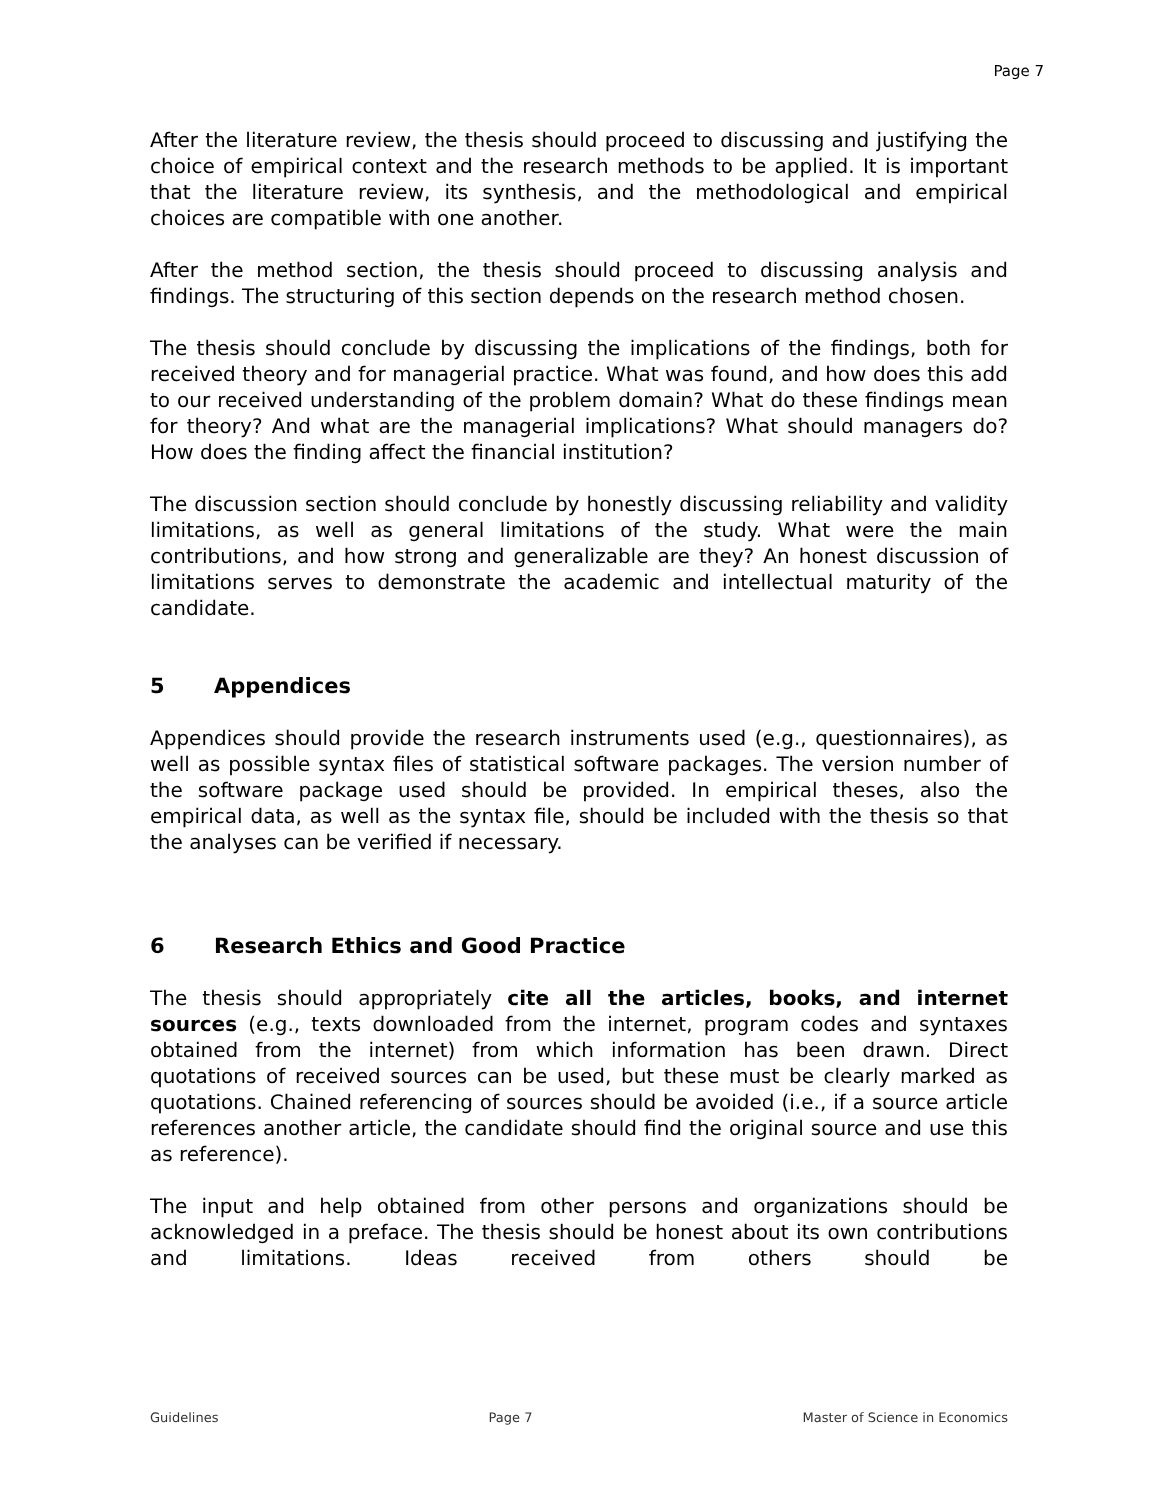Page 7
After the literature review, the thesis should proceed to discussing and justifying the choice of empirical context and the research methods to be applied. It is important that the literature review, its synthesis, and the methodological and empirical choices are compatible with one another.
After the method section, the thesis should proceed to discussing analysis and findings. The structuring of this section depends on the research method chosen.
The thesis should conclude by discussing the implications of the findings, both for received theory and for managerial practice. What was found, and how does this add to our received understanding of the problem domain? What do these findings mean for theory? And what are the managerial implications? What should managers do? How does the finding affect the financial institution?
The discussion section should conclude by honestly discussing reliability and validity limitations, as well as general limitations of the study. What were the main contributions, and how strong and generalizable are they? An honest discussion of limitations serves to demonstrate the academic and intellectual maturity of the candidate.
5 Appendices
Appendices should provide the research instruments used (e.g., questionnaires), as well as possible syntax files of statistical software packages. The version number of the software package used should be provided. In empirical theses, also the empirical data, as well as the syntax file, should be included with the thesis so that the analyses can be verified if necessary.
6 Research Ethics and Good Practice
The thesis should appropriately cite all the articles, books, and internet sources (e.g., texts downloaded from the internet, program codes and syntaxes obtained from the internet) from which information has been drawn. Direct quotations of received sources can be used, but these must be clearly marked as quotations. Chained referencing of sources should be avoided (i.e., if a source article references another article, the candidate should find the original source and use this as reference).
The input and help obtained from other persons and organizations should be acknowledged in a preface. The thesis should be honest about its own contributions and limitations. Ideas received from others should be
Guidelines Page 7 Master of Science in Economics